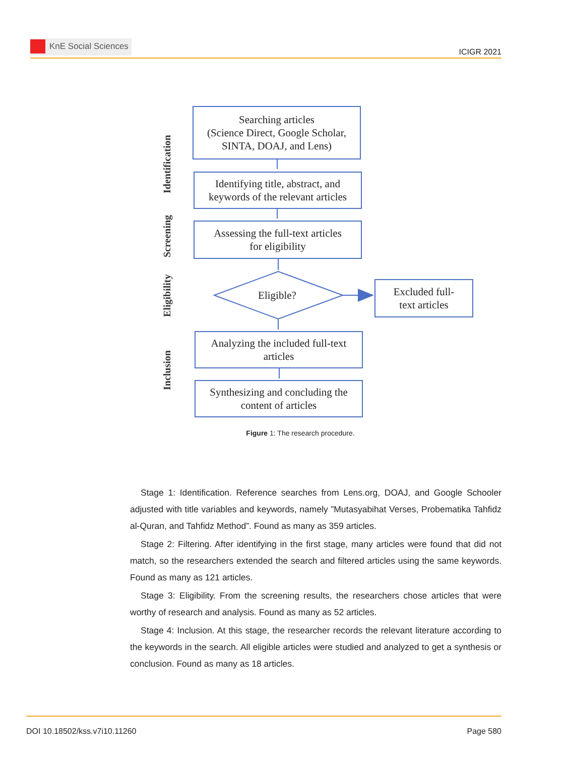KnE Social Sciences
ICIGR 2021
Searching articles
(Science Direct, Google Scholar,
SINTA, DOAJ, and Lens)
Identifying title, abstract, and
keywords of the relevant articles
Assessing the full-text articles
for eligibility
Eligible?
Excluded full-
text articles
Analyzing the included full-text
articles
Synthesizing and concluding the
content of articles
Identification
Screening
Eligibility
Inclusion
Figure 1: The research procedure.
Stage 1: Identification. Reference searches from Lens.org, DOAJ, and Google Schooler adjusted with title variables and keywords, namely ”Mutasyabihat Verses, Probematika Tahfidz al-Quran, and Tahfidz Method”. Found as many as 359 articles.
Stage 2: Filtering. After identifying in the first stage, many articles were found that did not match, so the researchers extended the search and filtered articles using the same keywords. Found as many as 121 articles.
Stage 3: Eligibility. From the screening results, the researchers chose articles that were worthy of research and analysis. Found as many as 52 articles.
Stage 4: Inclusion. At this stage, the researcher records the relevant literature according to the keywords in the search. All eligible articles were studied and analyzed to get a synthesis or conclusion. Found as many as 18 articles.
DOI 10.18502/kss.v7i10.11260 Page 580